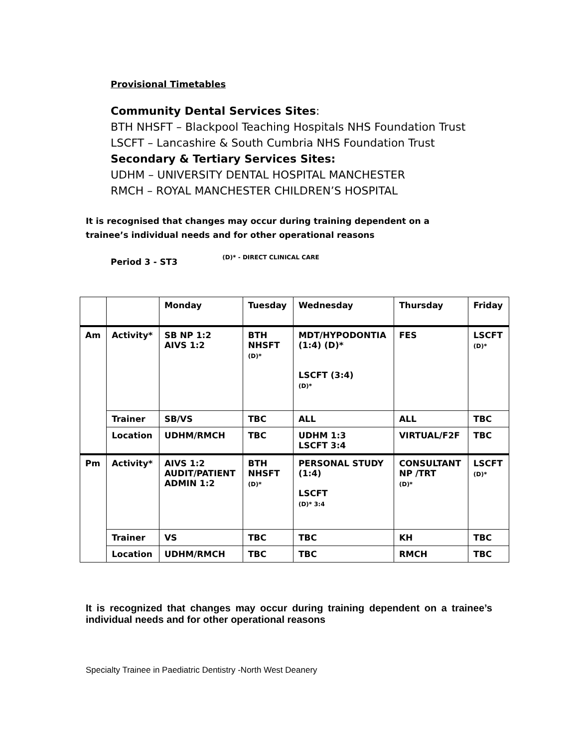Provisional Timetables
Community Dental Services Sites:
BTH NHSFT – Blackpool Teaching Hospitals NHS Foundation Trust
LSCFT – Lancashire & South Cumbria NHS Foundation Trust
Secondary & Tertiary Services Sites:
UDHM – UNIVERSITY DENTAL HOSPITAL MANCHESTER
RMCH – ROYAL MANCHESTER CHILDREN’S HOSPITAL
It is recognised that changes may occur during training dependent on a trainee’s individual needs and for other operational reasons
Period 3 - ST3 (D)* - DIRECT CLINICAL CARE
| | | Monday | Tuesday | Wednesday | Thursday | Friday |
| Am | Activity* | SB NP 1:2 AIVS 1:2 | BTH NHSFT (D)* | MDT/HYPODONTIA (1:4) (D)* LSCFT (3:4) (D)* | FES | LSCFT (D)* |
| | Trainer | SB/VS | TBC | ALL | ALL | TBC |
| | Location | UDHM/RMCH | TBC | UDHM 1:3 LSCFT 3:4 | VIRTUAL/F2F | TBC |
| Pm | Activity* | AIVS 1:2 AUDIT/PATIENT ADMIN 1:2 | BTH NHSFT (D)* | PERSONAL STUDY (1:4) LSCFT (D)* 3:4 | CONSULTANT NP /TRT (D)* | LSCFT (D)* |
| | Trainer | VS | TBC | TBC | KH | TBC |
| | Location | UDHM/RMCH | TBC | TBC | RMCH | TBC |
It is recognized that changes may occur during training dependent on a trainee’s individual needs and for other operational reasons
Specialty Trainee in Paediatric Dentistry -North West Deanery